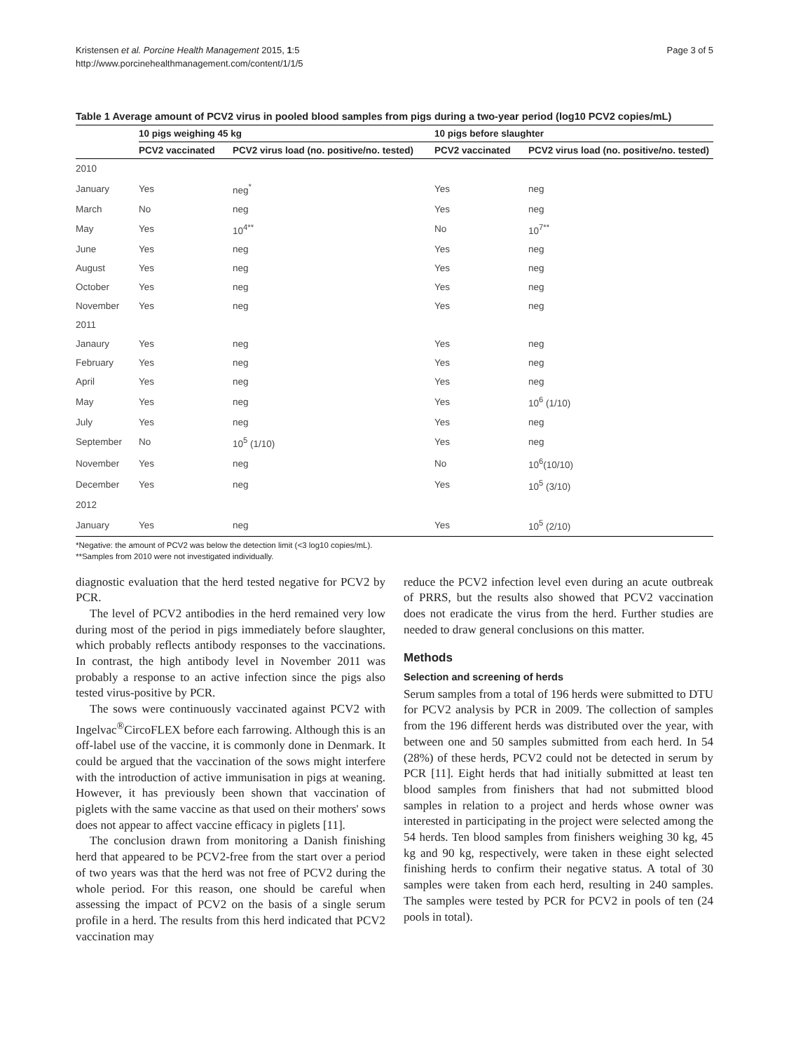Kristensen et al. Porcine Health Management 2015, 1:5
http://www.porcinehealthmanagement.com/content/1/1/5
Page 3 of 5
Table 1 Average amount of PCV2 virus in pooled blood samples from pigs during a two-year period (log10 PCV2 copies/mL)
| | 10 pigs weighing 45 kg | | 10 pigs before slaughter | |
| --- | --- | --- | --- | --- |
| | PCV2 vaccinated | PCV2 virus load (no. positive/no. tested) | PCV2 vaccinated | PCV2 virus load (no. positive/no. tested) |
| 2010 | | | | |
| January | Yes | neg<sup>*</sup> | Yes | neg |
| March | No | neg | Yes | neg |
| May | Yes | 10<sup>4**</sup> | No | 10<sup>7**</sup> |
| June | Yes | neg | Yes | neg |
| August | Yes | neg | Yes | neg |
| October | Yes | neg | Yes | neg |
| November | Yes | neg | Yes | neg |
| 2011 | | | | |
| Janaury | Yes | neg | Yes | neg |
| February | Yes | neg | Yes | neg |
| April | Yes | neg | Yes | neg |
| May | Yes | neg | Yes | 10<sup>6</sup> (1/10) |
| July | Yes | neg | Yes | neg |
| September | No | 10<sup>5</sup> (1/10) | Yes | neg |
| November | Yes | neg | No | 10<sup>6</sup>(10/10) |
| December | Yes | neg | Yes | 10<sup>5</sup> (3/10) |
| 2012 | | | | |
| January | Yes | neg | Yes | 10<sup>5</sup> (2/10) |
*Negative: the amount of PCV2 was below the detection limit (<3 log10 copies/mL).
**Samples from 2010 were not investigated individually.
diagnostic evaluation that the herd tested negative for PCV2 by PCR.
The level of PCV2 antibodies in the herd remained very low during most of the period in pigs immediately before slaughter, which probably reflects antibody responses to the vaccinations. In contrast, the high antibody level in November 2011 was probably a response to an active infection since the pigs also tested virus-positive by PCR.
The sows were continuously vaccinated against PCV2 with Ingelvac<sup>®</sup>CircoFLEX before each farrowing. Although this is an off-label use of the vaccine, it is commonly done in Denmark. It could be argued that the vaccination of the sows might interfere with the introduction of active immunisation in pigs at weaning. However, it has previously been shown that vaccination of piglets with the same vaccine as that used on their mothers' sows does not appear to affect vaccine efficacy in piglets [11].
The conclusion drawn from monitoring a Danish finishing herd that appeared to be PCV2-free from the start over a period of two years was that the herd was not free of PCV2 during the whole period. For this reason, one should be careful when assessing the impact of PCV2 on the basis of a single serum profile in a herd. The results from this herd indicated that PCV2 vaccination may
reduce the PCV2 infection level even during an acute outbreak of PRRS, but the results also showed that PCV2 vaccination does not eradicate the virus from the herd. Further studies are needed to draw general conclusions on this matter.
Methods
Selection and screening of herds
Serum samples from a total of 196 herds were submitted to DTU for PCV2 analysis by PCR in 2009. The collection of samples from the 196 different herds was distributed over the year, with between one and 50 samples submitted from each herd. In 54 (28%) of these herds, PCV2 could not be detected in serum by PCR [11]. Eight herds that had initially submitted at least ten blood samples from finishers that had not submitted blood samples in relation to a project and herds whose owner was interested in participating in the project were selected among the 54 herds. Ten blood samples from finishers weighing 30 kg, 45 kg and 90 kg, respectively, were taken in these eight selected finishing herds to confirm their negative status. A total of 30 samples were taken from each herd, resulting in 240 samples. The samples were tested by PCR for PCV2 in pools of ten (24 pools in total).